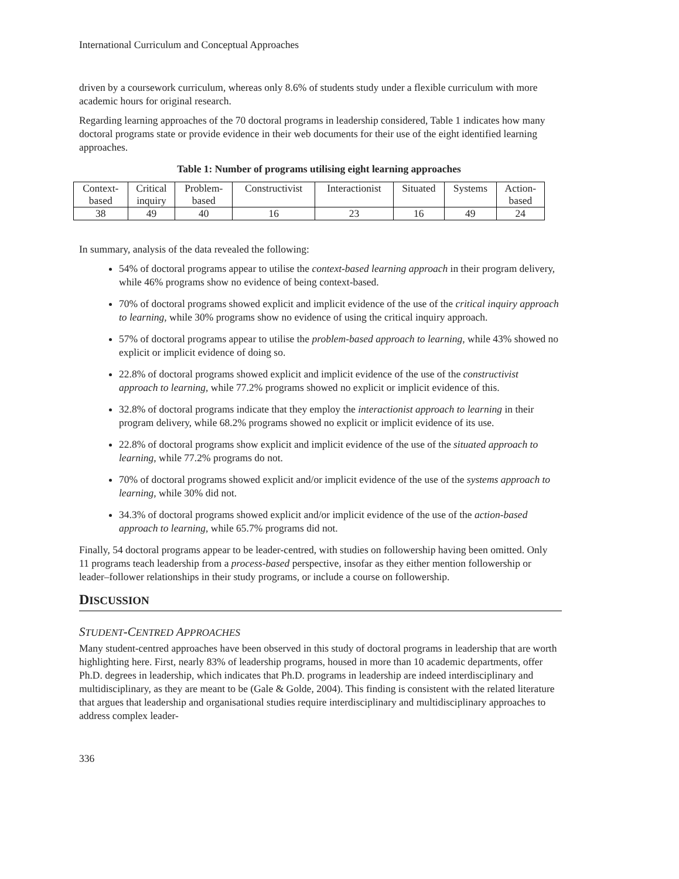International Curriculum and Conceptual Approaches
driven by a coursework curriculum, whereas only 8.6% of students study under a flexible curriculum with more academic hours for original research.
Regarding learning approaches of the 70 doctoral programs in leadership considered, Table 1 indicates how many doctoral programs state or provide evidence in their web documents for their use of the eight identified learning approaches.
Table 1: Number of programs utilising eight learning approaches
| Context- based | Critical inquiry | Problem- based | Constructivist | Interactionist | Situated | Systems | Action- based |
| --- | --- | --- | --- | --- | --- | --- | --- |
| 38 | 49 | 40 | 16 | 23 | 16 | 49 | 24 |
In summary, analysis of the data revealed the following:
54% of doctoral programs appear to utilise the context-based learning approach in their program delivery, while 46% programs show no evidence of being context-based.
70% of doctoral programs showed explicit and implicit evidence of the use of the critical inquiry approach to learning, while 30% programs show no evidence of using the critical inquiry approach.
57% of doctoral programs appear to utilise the problem-based approach to learning, while 43% showed no explicit or implicit evidence of doing so.
22.8% of doctoral programs showed explicit and implicit evidence of the use of the constructivist approach to learning, while 77.2% programs showed no explicit or implicit evidence of this.
32.8% of doctoral programs indicate that they employ the interactionist approach to learning in their program delivery, while 68.2% programs showed no explicit or implicit evidence of its use.
22.8% of doctoral programs show explicit and implicit evidence of the use of the situated approach to learning, while 77.2% programs do not.
70% of doctoral programs showed explicit and/or implicit evidence of the use of the systems approach to learning, while 30% did not.
34.3% of doctoral programs showed explicit and/or implicit evidence of the use of the action-based approach to learning, while 65.7% programs did not.
Finally, 54 doctoral programs appear to be leader-centred, with studies on followership having been omitted. Only 11 programs teach leadership from a process-based perspective, insofar as they either mention followership or leader–follower relationships in their study programs, or include a course on followership.
DISCUSSION
STUDENT-CENTRED APPROACHES
Many student-centred approaches have been observed in this study of doctoral programs in leadership that are worth highlighting here. First, nearly 83% of leadership programs, housed in more than 10 academic departments, offer Ph.D. degrees in leadership, which indicates that Ph.D. programs in leadership are indeed interdisciplinary and multidisciplinary, as they are meant to be (Gale & Golde, 2004). This finding is consistent with the related literature that argues that leadership and organisational studies require interdisciplinary and multidisciplinary approaches to address complex leader-
336